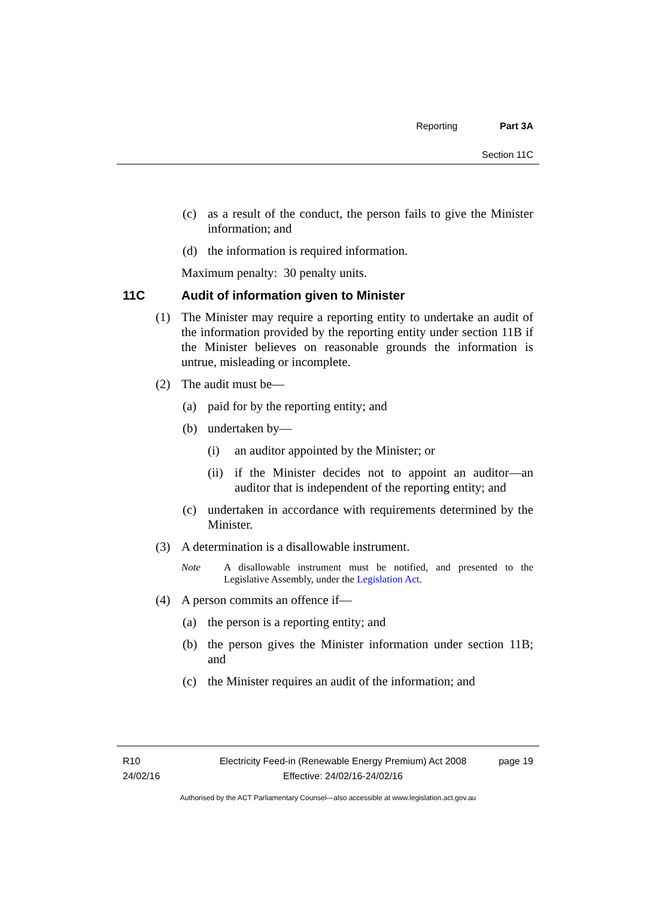Reporting Part 3A
Section 11C
(c) as a result of the conduct, the person fails to give the Minister information; and
(d) the information is required information.
Maximum penalty: 30 penalty units.
11C Audit of information given to Minister
(1) The Minister may require a reporting entity to undertake an audit of the information provided by the reporting entity under section 11B if the Minister believes on reasonable grounds the information is untrue, misleading or incomplete.
(2) The audit must be—
(a) paid for by the reporting entity; and
(b) undertaken by—
(i) an auditor appointed by the Minister; or
(ii) if the Minister decides not to appoint an auditor—an auditor that is independent of the reporting entity; and
(c) undertaken in accordance with requirements determined by the Minister.
(3) A determination is a disallowable instrument.
Note A disallowable instrument must be notified, and presented to the Legislative Assembly, under the Legislation Act.
(4) A person commits an offence if—
(a) the person is a reporting entity; and
(b) the person gives the Minister information under section 11B; and
(c) the Minister requires an audit of the information; and
R10
24/02/16
Electricity Feed-in (Renewable Energy Premium) Act 2008
Effective: 24/02/16-24/02/16
page 19
Authorised by the ACT Parliamentary Counsel—also accessible at www.legislation.act.gov.au